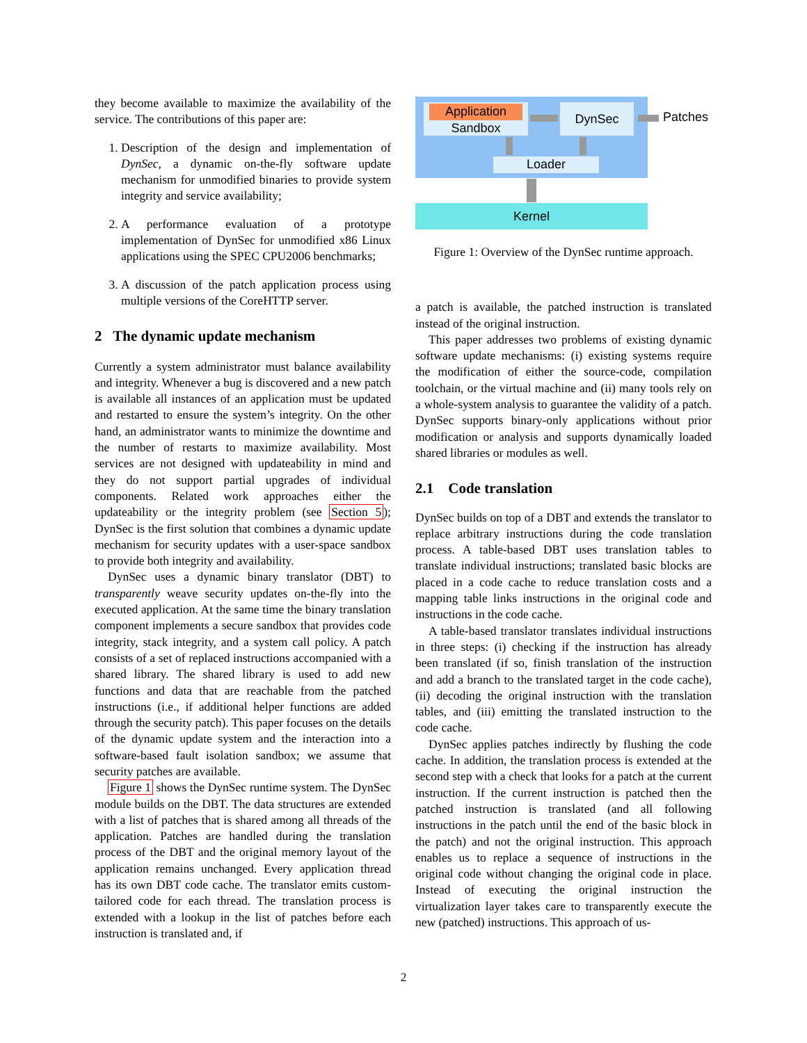they become available to maximize the availability of the service. The contributions of this paper are:
1. Description of the design and implementation of DynSec, a dynamic on-the-fly software update mechanism for unmodified binaries to provide system integrity and service availability;
2. A performance evaluation of a prototype implementation of DynSec for unmodified x86 Linux applications using the SPEC CPU2006 benchmarks;
3. A discussion of the patch application process using multiple versions of the CoreHTTP server.
2 The dynamic update mechanism
Currently a system administrator must balance availability and integrity. Whenever a bug is discovered and a new patch is available all instances of an application must be updated and restarted to ensure the system’s integrity. On the other hand, an administrator wants to minimize the downtime and the number of restarts to maximize availability. Most services are not designed with updateability in mind and they do not support partial upgrades of individual components. Related work approaches either the updateability or the integrity problem (see Section 5); DynSec is the first solution that combines a dynamic update mechanism for security updates with a user-space sandbox to provide both integrity and availability.
DynSec uses a dynamic binary translator (DBT) to transparently weave security updates on-the-fly into the executed application. At the same time the binary translation component implements a secure sandbox that provides code integrity, stack integrity, and a system call policy. A patch consists of a set of replaced instructions accompanied with a shared library. The shared library is used to add new functions and data that are reachable from the patched instructions (i.e., if additional helper functions are added through the security patch). This paper focuses on the details of the dynamic update system and the interaction into a software-based fault isolation sandbox; we assume that security patches are available.
Figure 1 shows the DynSec runtime system. The DynSec module builds on the DBT. The data structures are extended with a list of patches that is shared among all threads of the application. Patches are handled during the translation process of the DBT and the original memory layout of the application remains unchanged. Every application thread has its own DBT code cache. The translator emits custom-tailored code for each thread. The translation process is extended with a lookup in the list of patches before each instruction is translated and, if
Application
Sandbox
DynSec Patches
Loader
Kernel
Figure 1: Overview of the DynSec runtime approach.
a patch is available, the patched instruction is translated instead of the original instruction.
This paper addresses two problems of existing dynamic software update mechanisms: (i) existing systems require the modification of either the source-code, compilation toolchain, or the virtual machine and (ii) many tools rely on a whole-system analysis to guarantee the validity of a patch. DynSec supports binary-only applications without prior modification or analysis and supports dynamically loaded shared libraries or modules as well.
2.1 Code translation
DynSec builds on top of a DBT and extends the translator to replace arbitrary instructions during the code translation process. A table-based DBT uses translation tables to translate individual instructions; translated basic blocks are placed in a code cache to reduce translation costs and a mapping table links instructions in the original code and instructions in the code cache.
A table-based translator translates individual instructions in three steps: (i) checking if the instruction has already been translated (if so, finish translation of the instruction and add a branch to the translated target in the code cache), (ii) decoding the original instruction with the translation tables, and (iii) emitting the translated instruction to the code cache.
DynSec applies patches indirectly by flushing the code cache. In addition, the translation process is extended at the second step with a check that looks for a patch at the current instruction. If the current instruction is patched then the patched instruction is translated (and all following instructions in the patch until the end of the basic block in the patch) and not the original instruction. This approach enables us to replace a sequence of instructions in the original code without changing the original code in place. Instead of executing the original instruction the virtualization layer takes care to transparently execute the new (patched) instructions. This approach of us-
2